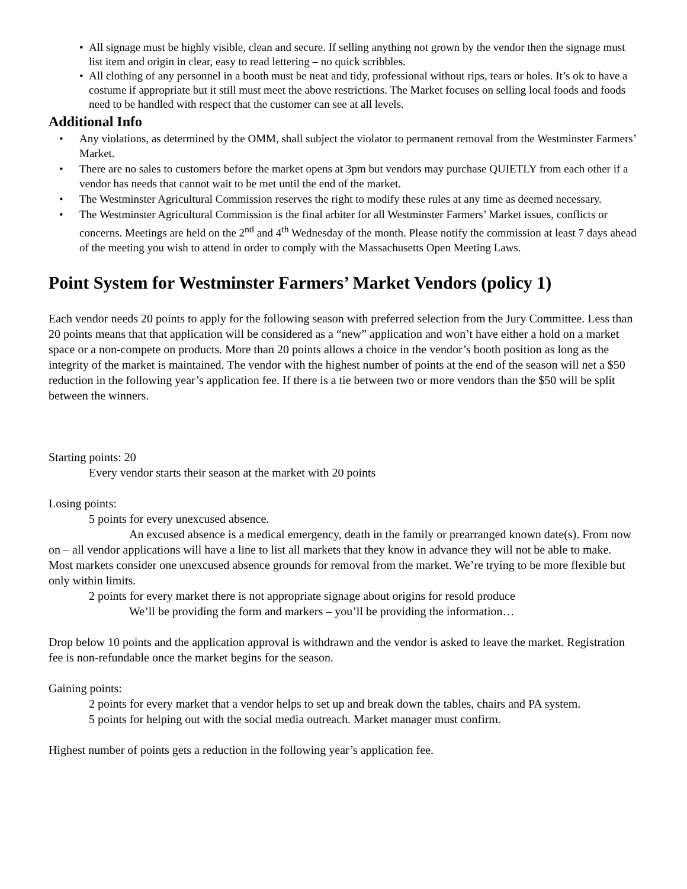• All signage must be highly visible, clean and secure. If selling anything not grown by the vendor then the signage must list item and origin in clear, easy to read lettering – no quick scribbles.
• All clothing of any personnel in a booth must be neat and tidy, professional without rips, tears or holes. It’s ok to have a costume if appropriate but it still must meet the above restrictions. The Market focuses on selling local foods and foods need to be handled with respect that the customer can see at all levels.
Additional Info
• Any violations, as determined by the OMM, shall subject the violator to permanent removal from the Westminster Farmers’ Market.
• There are no sales to customers before the market opens at 3pm but vendors may purchase QUIETLY from each other if a vendor has needs that cannot wait to be met until the end of the market.
• The Westminster Agricultural Commission reserves the right to modify these rules at any time as deemed necessary.
• The Westminster Agricultural Commission is the final arbiter for all Westminster Farmers’ Market issues, conflicts or concerns. Meetings are held on the 2<sup>nd</sup> and 4<sup>th</sup> Wednesday of the month. Please notify the commission at least 7 days ahead of the meeting you wish to attend in order to comply with the Massachusetts Open Meeting Laws.
Point System for Westminster Farmers’ Market Vendors (policy 1)
Each vendor needs 20 points to apply for the following season with preferred selection from the Jury Committee. Less than 20 points means that that application will be considered as a “new” application and won’t have either a hold on a market space or a non-compete on products. More than 20 points allows a choice in the vendor’s booth position as long as the integrity of the market is maintained. The vendor with the highest number of points at the end of the season will net a $50 reduction in the following year’s application fee. If there is a tie between two or more vendors than the $50 will be split between the winners.
Starting points: 20
Every vendor starts their season at the market with 20 points
Losing points:
5 points for every unexcused absence.
An excused absence is a medical emergency, death in the family or prearranged known date(s). From now on – all vendor applications will have a line to list all markets that they know in advance they will not be able to make. Most markets consider one unexcused absence grounds for removal from the market. We’re trying to be more flexible but only within limits.
2 points for every market there is not appropriate signage about origins for resold produce
We’ll be providing the form and markers – you’ll be providing the information…
Drop below 10 points and the application approval is withdrawn and the vendor is asked to leave the market. Registration fee is non-refundable once the market begins for the season.
Gaining points:
2 points for every market that a vendor helps to set up and break down the tables, chairs and PA system.
5 points for helping out with the social media outreach. Market manager must confirm.
Highest number of points gets a reduction in the following year’s application fee.